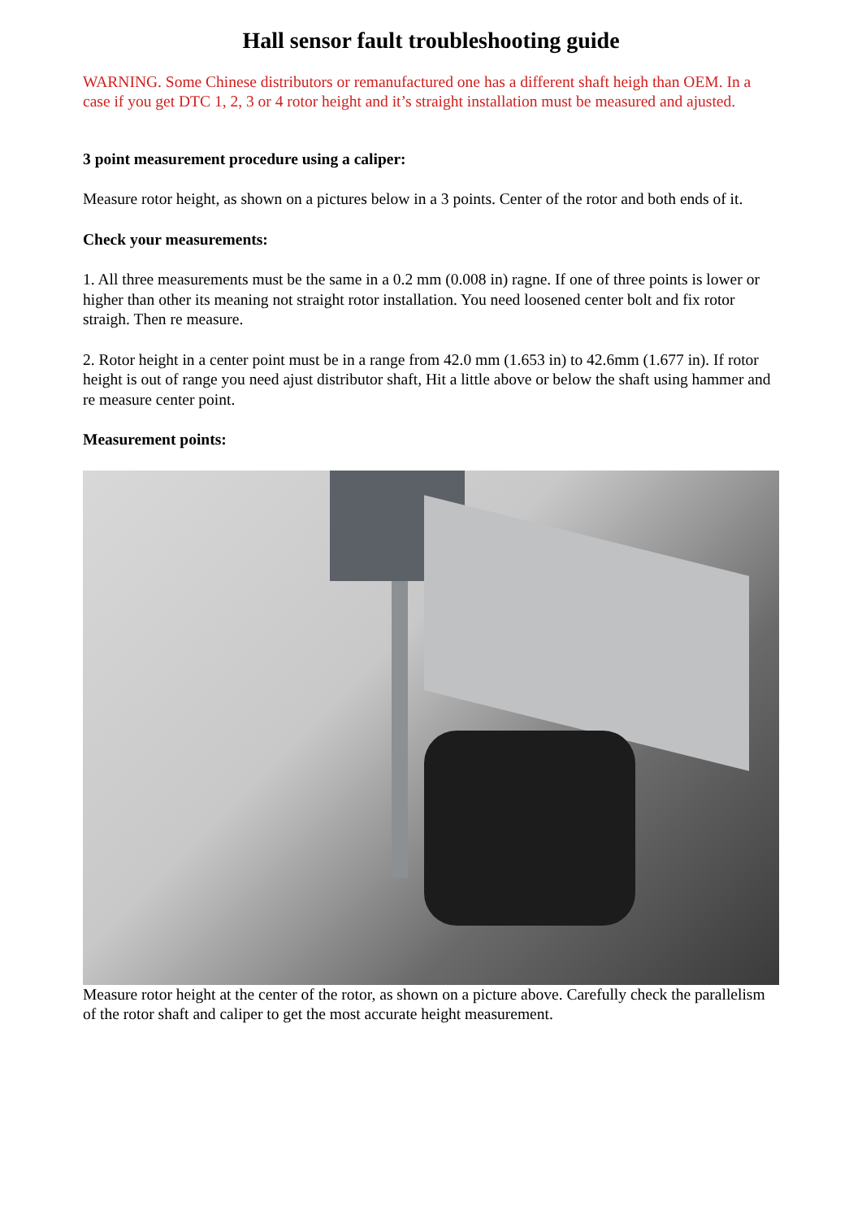Hall sensor fault troubleshooting guide
WARNING. Some Chinese distributors or remanufactured one has a different shaft heigh than OEM. In a case if you get DTC 1, 2, 3 or 4 rotor height and it’s straight installation must be measured and ajusted.
3 point measurement procedure using a caliper:
Measure rotor height, as shown on a pictures below in a 3 points. Center of the rotor and both ends of it.
Check your measurements:
1. All three measurements must be the same in a 0.2 mm (0.008 in) ragne. If one of three points is lower or higher than other its meaning not straight rotor installation. You need loosened center bolt and fix rotor straigh. Then re measure.
2. Rotor height in a center point must be in a range from 42.0 mm (1.653 in) to 42.6mm (1.677 in). If rotor height is out of range you need ajust distributor shaft, Hit a little above or below the shaft using hammer and re measure center point.
Measurement points:
Measure rotor height at the center of the rotor, as shown on a picture above. Carefully check the parallelism of the rotor shaft and caliper to get the most accurate height measurement.